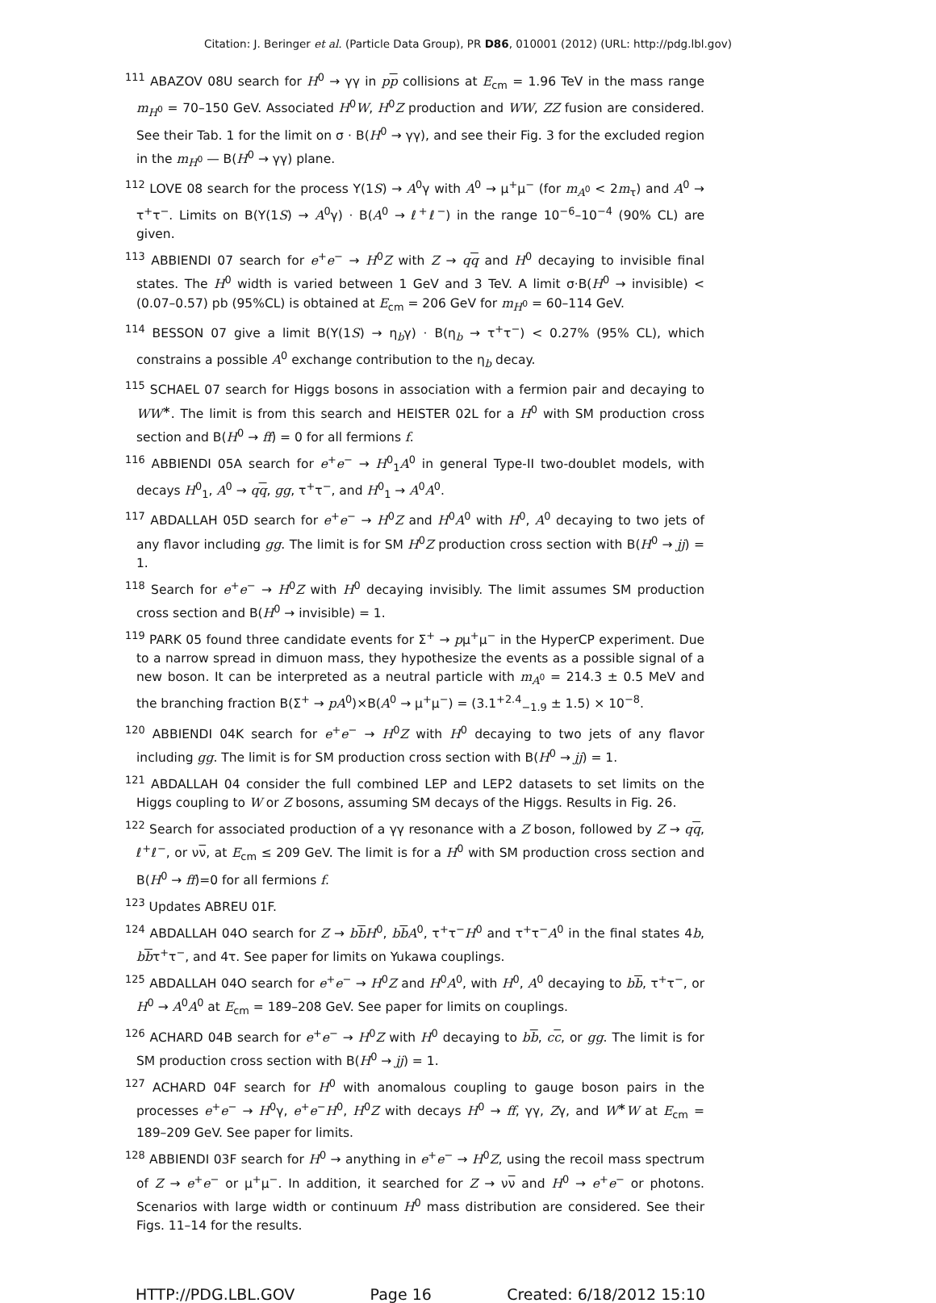Citation: J. Beringer et al. (Particle Data Group), PR D86, 010001 (2012) (URL: http://pdg.lbl.gov)
<sup>111</sup> ABAZOV 08U search for H<sup>0</sup> → γγ in pp collisions at E<sub>cm</sub> = 1.96 TeV in the mass range m<sub>H<sup>0</sup></sub> = 70–150 GeV. Associated H<sup>0</sup>W, H<sup>0</sup>Z production and WW, ZZ fusion are considered. See their Tab. 1 for the limit on σ · B(H<sup>0</sup> → γγ), and see their Fig. 3 for the excluded region in the m<sub>H<sup>0</sup></sub> — B(H<sup>0</sup> → γγ) plane.
<sup>112</sup> LOVE 08 search for the process Υ(1S) → A<sup>0</sup>γ with A<sup>0</sup> → μ<sup>+</sup>μ<sup>−</sup> (for m<sub>A<sup>0</sup></sub> < 2m<sub>τ</sub>) and A<sup>0</sup> → τ<sup>+</sup>τ<sup>−</sup>. Limits on B(Υ(1S) → A<sup>0</sup>γ) · B(A<sup>0</sup> → ℓ<sup>+</sup>ℓ<sup>−</sup>) in the range 10<sup>−6</sup>–10<sup>−4</sup> (90% CL) are given.
<sup>113</sup> ABBIENDI 07 search for e<sup>+</sup>e<sup>−</sup> → H<sup>0</sup>Z with Z → qq and H<sup>0</sup> decaying to invisible final states. The H<sup>0</sup> width is varied between 1 GeV and 3 TeV. A limit σ·B(H<sup>0</sup> → invisible) < (0.07–0.57) pb (95%CL) is obtained at E<sub>cm</sub> = 206 GeV for m<sub>H<sup>0</sup></sub> = 60–114 GeV.
<sup>114</sup> BESSON 07 give a limit B(Υ(1S) → η<sub>b</sub>γ) · B(η<sub>b</sub> → τ<sup>+</sup>τ<sup>−</sup>) < 0.27% (95% CL), which constrains a possible A<sup>0</sup> exchange contribution to the η<sub>b</sub> decay.
<sup>115</sup> SCHAEL 07 search for Higgs bosons in association with a fermion pair and decaying to WW<sup>∗</sup>. The limit is from this search and HEISTER 02L for a H<sup>0</sup> with SM production cross section and B(H<sup>0</sup> → ff) = 0 for all fermions f.
<sup>116</sup> ABBIENDI 05A search for e<sup>+</sup>e<sup>−</sup> → H<sup>0</sup><sub>1</sub>A<sup>0</sup> in general Type-II two-doublet models, with decays H<sup>0</sup><sub>1</sub>, A<sup>0</sup> → qq, gg, τ<sup>+</sup>τ<sup>−</sup>, and H<sup>0</sup><sub>1</sub> → A<sup>0</sup>A<sup>0</sup>.
<sup>117</sup> ABDALLAH 05D search for e<sup>+</sup>e<sup>−</sup> → H<sup>0</sup>Z and H<sup>0</sup>A<sup>0</sup> with H<sup>0</sup>, A<sup>0</sup> decaying to two jets of any flavor including gg. The limit is for SM H<sup>0</sup>Z production cross section with B(H<sup>0</sup> → jj) = 1.
<sup>118</sup> Search for e<sup>+</sup>e<sup>−</sup> → H<sup>0</sup>Z with H<sup>0</sup> decaying invisibly. The limit assumes SM production cross section and B(H<sup>0</sup> → invisible) = 1.
<sup>119</sup> PARK 05 found three candidate events for Σ<sup>+</sup> → pμ<sup>+</sup>μ<sup>−</sup> in the HyperCP experiment. Due to a narrow spread in dimuon mass, they hypothesize the events as a possible signal of a new boson. It can be interpreted as a neutral particle with m<sub>A<sup>0</sup></sub> = 214.3 ± 0.5 MeV and the branching fraction B(Σ<sup>+</sup> → pA<sup>0</sup>)×B(A<sup>0</sup> → μ<sup>+</sup>μ<sup>−</sup>) = (3.1<sup>+2.4</sup><sub>−1.9</sub> ± 1.5) × 10<sup>−8</sup>.
<sup>120</sup> ABBIENDI 04K search for e<sup>+</sup>e<sup>−</sup> → H<sup>0</sup>Z with H<sup>0</sup> decaying to two jets of any flavor including gg. The limit is for SM production cross section with B(H<sup>0</sup> → jj) = 1.
<sup>121</sup> ABDALLAH 04 consider the full combined LEP and LEP2 datasets to set limits on the Higgs coupling to W or Z bosons, assuming SM decays of the Higgs. Results in Fig. 26.
<sup>122</sup> Search for associated production of a γγ resonance with a Z boson, followed by Z → qq, ℓ<sup>+</sup>ℓ<sup>−</sup>, or νν, at E<sub>cm</sub> ≤ 209 GeV. The limit is for a H<sup>0</sup> with SM production cross section and B(H<sup>0</sup> → ff)=0 for all fermions f.
<sup>123</sup> Updates ABREU 01F.
<sup>124</sup> ABDALLAH 04O search for Z → bb H<sup>0</sup>, bb A<sup>0</sup>, τ<sup>+</sup>τ<sup>−</sup>H<sup>0</sup> and τ<sup>+</sup>τ<sup>−</sup>A<sup>0</sup> in the final states 4b, bbτ<sup>+</sup>τ<sup>−</sup>, and 4τ. See paper for limits on Yukawa couplings.
<sup>125</sup> ABDALLAH 04O search for e<sup>+</sup>e<sup>−</sup> → H<sup>0</sup>Z and H<sup>0</sup>A<sup>0</sup>, with H<sup>0</sup>, A<sup>0</sup> decaying to bb, τ<sup>+</sup>τ<sup>−</sup>, or H<sup>0</sup> → A<sup>0</sup>A<sup>0</sup> at E<sub>cm</sub> = 189–208 GeV. See paper for limits on couplings.
<sup>126</sup> ACHARD 04B search for e<sup>+</sup>e<sup>−</sup> → H<sup>0</sup>Z with H<sup>0</sup> decaying to bb, cc, or gg. The limit is for SM production cross section with B(H<sup>0</sup> → jj) = 1.
<sup>127</sup> ACHARD 04F search for H<sup>0</sup> with anomalous coupling to gauge boson pairs in the processes e<sup>+</sup>e<sup>−</sup> → H<sup>0</sup>γ, e<sup>+</sup>e<sup>−</sup>H<sup>0</sup>, H<sup>0</sup>Z with decays H<sup>0</sup> → ff, γγ, Zγ, and W<sup>∗</sup>W at E<sub>cm</sub> = 189–209 GeV. See paper for limits.
<sup>128</sup> ABBIENDI 03F search for H<sup>0</sup> → anything in e<sup>+</sup>e<sup>−</sup> → H<sup>0</sup>Z, using the recoil mass spectrum of Z → e<sup>+</sup>e<sup>−</sup> or μ<sup>+</sup>μ<sup>−</sup>. In addition, it searched for Z → νν and H<sup>0</sup> → e<sup>+</sup>e<sup>−</sup> or photons. Scenarios with large width or continuum H<sup>0</sup> mass distribution are considered. See their Figs. 11–14 for the results.
HTTP://PDG.LBL.GOV Page 16 Created: 6/18/2012 15:10